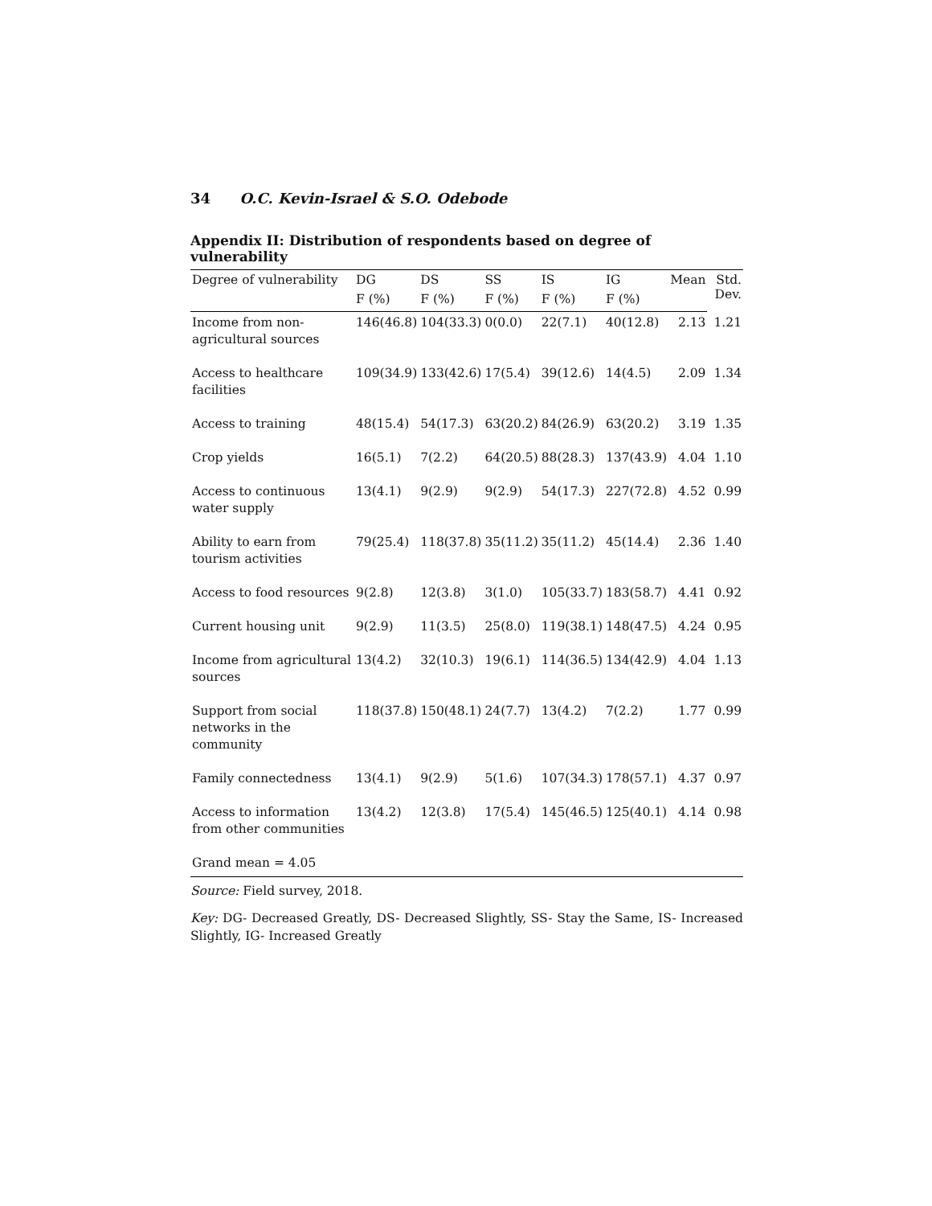34 O.C. Kevin-Israel & S.O. Odebode
Appendix II: Distribution of respondents based on degree of vulnerability
| Degree of vulnerability | DG | DS | SS | IS | IG | Mean | Std. Dev. |
| --- | --- | --- | --- | --- | --- | --- | --- |
| | F (%) | F (%) | F (%) | F (%) | F (%) | | |
| Income from non-agricultural sources | 146(46.8) | 104(33.3) | 0(0.0) | 22(7.1) | 40(12.8) | 2.13 | 1.21 |
| Access to healthcare facilities | 109(34.9) | 133(42.6) | 17(5.4) | 39(12.6) | 14(4.5) | 2.09 | 1.34 |
| Access to training | 48(15.4) | 54(17.3) | 63(20.2) | 84(26.9) | 63(20.2) | 3.19 | 1.35 |
| Crop yields | 16(5.1) | 7(2.2) | 64(20.5) | 88(28.3) | 137(43.9) | 4.04 | 1.10 |
| Access to continuous water supply | 13(4.1) | 9(2.9) | 9(2.9) | 54(17.3) | 227(72.8) | 4.52 | 0.99 |
| Ability to earn from tourism activities | 79(25.4) | 118(37.8) | 35(11.2) | 35(11.2) | 45(14.4) | 2.36 | 1.40 |
| Access to food resources | 9(2.8) | 12(3.8) | 3(1.0) | 105(33.7) | 183(58.7) | 4.41 | 0.92 |
| Current housing unit | 9(2.9) | 11(3.5) | 25(8.0) | 119(38.1) | 148(47.5) | 4.24 | 0.95 |
| Income from agricultural sources | 13(4.2) | 32(10.3) | 19(6.1) | 114(36.5) | 134(42.9) | 4.04 | 1.13 |
| Support from social networks in the community | 118(37.8) | 150(48.1) | 24(7.7) | 13(4.2) | 7(2.2) | 1.77 | 0.99 |
| Family connectedness | 13(4.1) | 9(2.9) | 5(1.6) | 107(34.3) | 178(57.1) | 4.37 | 0.97 |
| Access to information from other communities | 13(4.2) | 12(3.8) | 17(5.4) | 145(46.5) | 125(40.1) | 4.14 | 0.98 |
| Grand mean = 4.05 | | | | | | | |
Source: Field survey, 2018.
Key: DG- Decreased Greatly, DS- Decreased Slightly, SS- Stay the Same, IS- Increased Slightly, IG- Increased Greatly